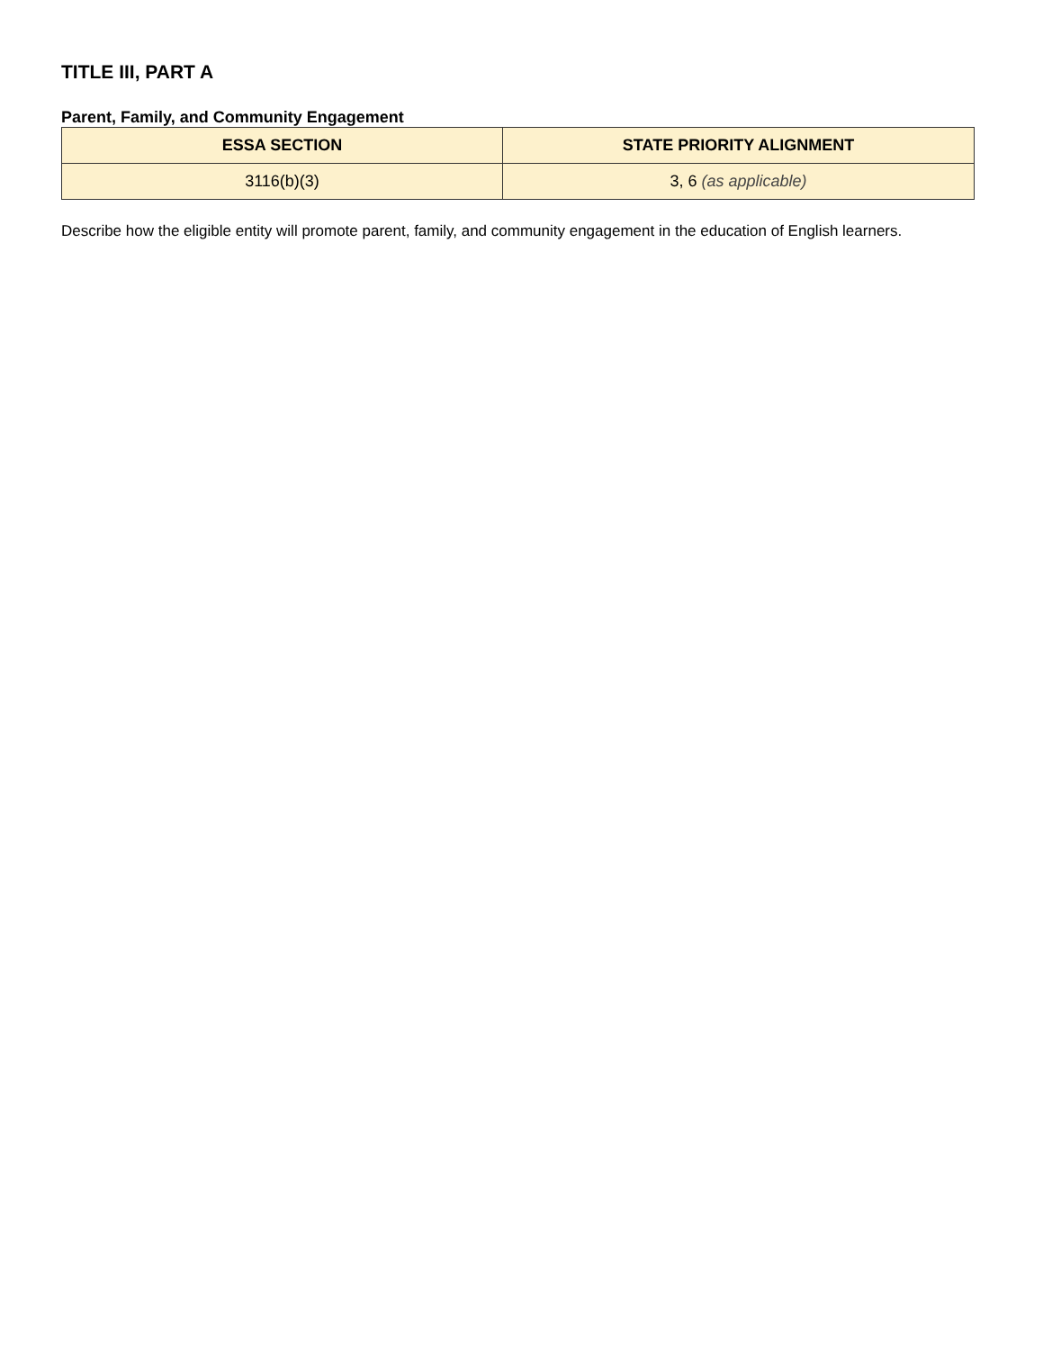TITLE III, PART A
Parent, Family, and Community Engagement
| ESSA SECTION | STATE PRIORITY ALIGNMENT |
| --- | --- |
| 3116(b)(3) | 3, 6 (as applicable) |
Describe how the eligible entity will promote parent, family, and community engagement in the education of English learners.